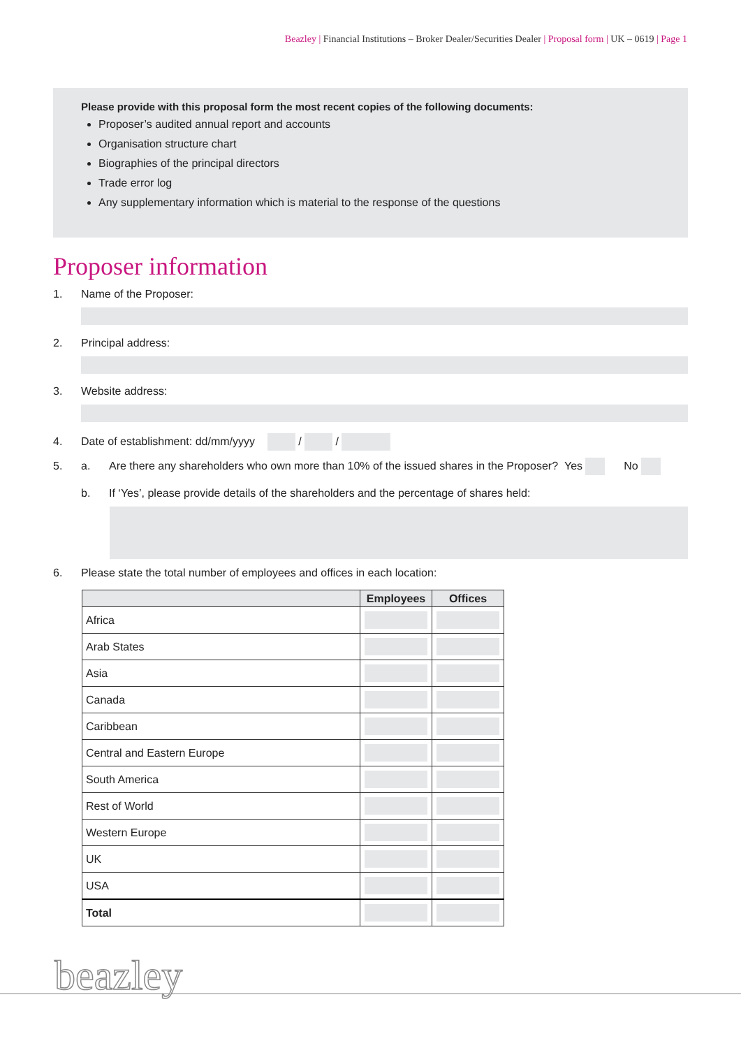Beazley | Financial Institutions – Broker Dealer/Securities Dealer | Proposal form | UK – 0619 | Page 1
Please provide with this proposal form the most recent copies of the following documents:
Proposer’s audited annual report and accounts
Organisation structure chart
Biographies of the principal directors
Trade error log
Any supplementary information which is material to the response of the questions
Proposer information
1. Name of the Proposer:
2. Principal address:
3. Website address:
4. Date of establishment: dd/mm/yyyy / /
5. a. Are there any shareholders who own more than 10% of the issued shares in the Proposer? Yes No
b. If ‘Yes’, please provide details of the shareholders and the percentage of shares held:
6. Please state the total number of employees and offices in each location:
| | Employees | Offices |
| --- | --- | --- |
| Africa | | |
| Arab States | | |
| Asia | | |
| Canada | | |
| Caribbean | | |
| Central and Eastern Europe | | |
| South America | | |
| Rest of World | | |
| Western Europe | | |
| UK | | |
| USA | | |
| Total | | |
beazley